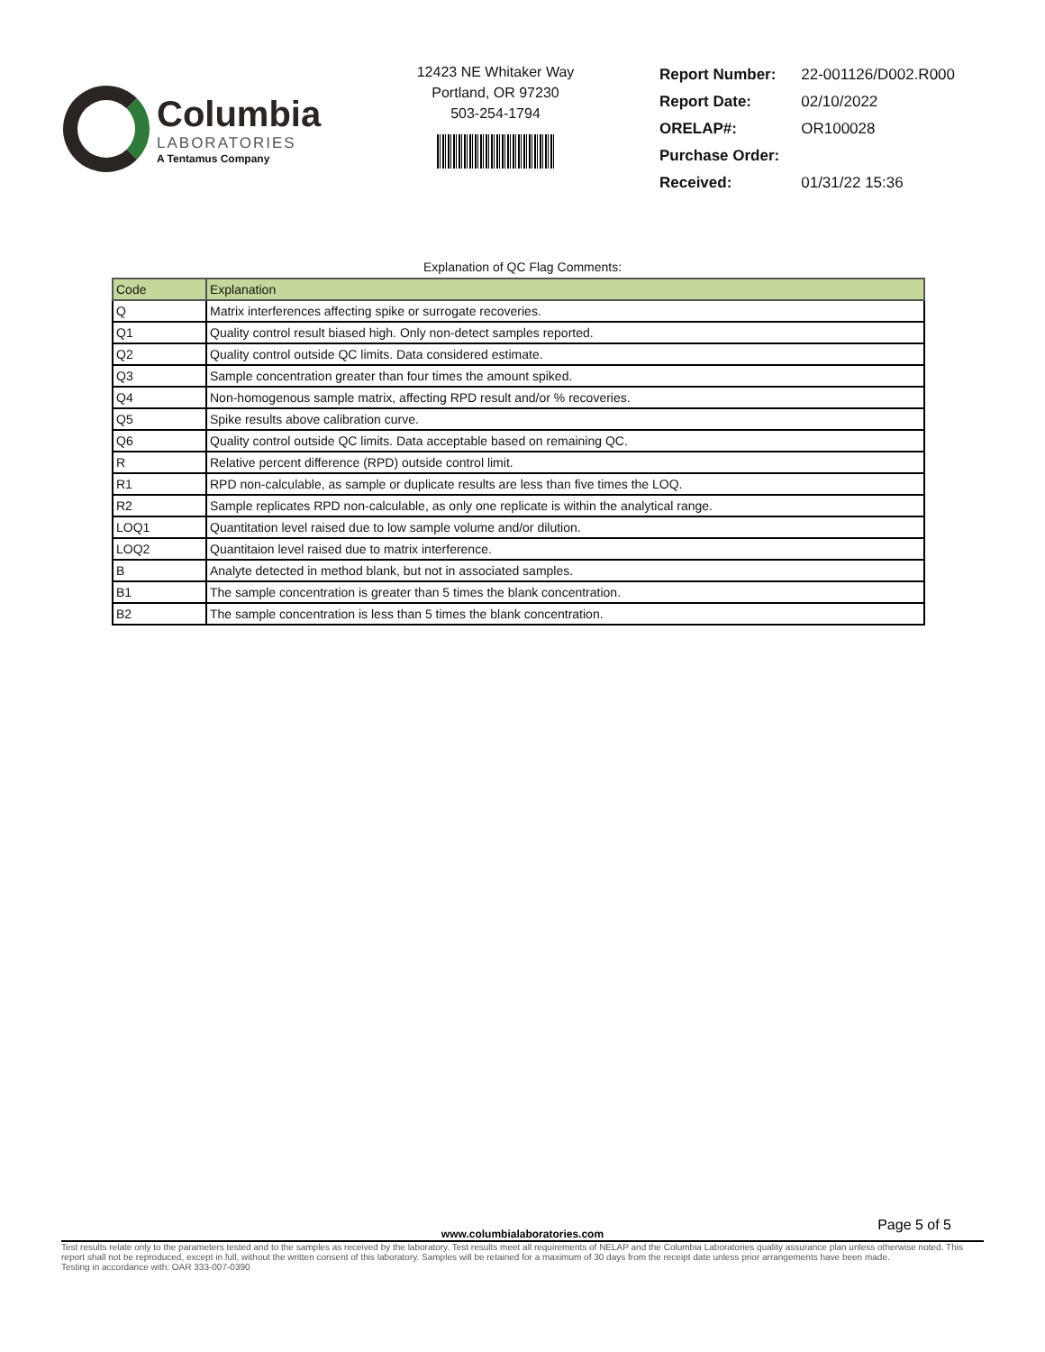Columbia
LABORATORIES
A Tentamus Company
12423 NE Whitaker Way
Portland, OR 97230
503-254-1794
| Report Number: | 22-001126/D002.R000 |
| Report Date: | 02/10/2022 |
| ORELAP#: | OR100028 |
| Purchase Order: | |
| Received: | 01/31/22 15:36 |
Explanation of QC Flag Comments:
| Code | Explanation |
| --- | --- |
| Q | Matrix interferences affecting spike or surrogate recoveries. |
| Q1 | Quality control result biased high. Only non-detect samples reported. |
| Q2 | Quality control outside QC limits. Data considered estimate. |
| Q3 | Sample concentration greater than four times the amount spiked. |
| Q4 | Non-homogenous sample matrix, affecting RPD result and/or % recoveries. |
| Q5 | Spike results above calibration curve. |
| Q6 | Quality control outside QC limits. Data acceptable based on remaining QC. |
| R | Relative percent difference (RPD) outside control limit. |
| R1 | RPD non-calculable, as sample or duplicate results are less than five times the LOQ. |
| R2 | Sample replicates RPD non-calculable, as only one replicate is within the analytical range. |
| LOQ1 | Quantitation level raised due to low sample volume and/or dilution. |
| LOQ2 | Quantitaion level raised due to matrix interference. |
| B | Analyte detected in method blank, but not in associated samples. |
| B1 | The sample concentration is greater than 5 times the blank concentration. |
| B2 | The sample concentration is less than 5 times the blank concentration. |
Page 5 of 5
www.columbialaboratories.com
Test results relate only to the parameters tested and to the samples as received by the laboratory. Test results meet all requirements of NELAP and the Columbia Laboratories quality assurance plan unless otherwise noted. This report shall not be reproduced, except in full, without the written consent of this laboratory. Samples will be retained for a maximum of 30 days from the receipt date unless prior arrangements have been made.
Testing in accordance with: OAR 333-007-0390